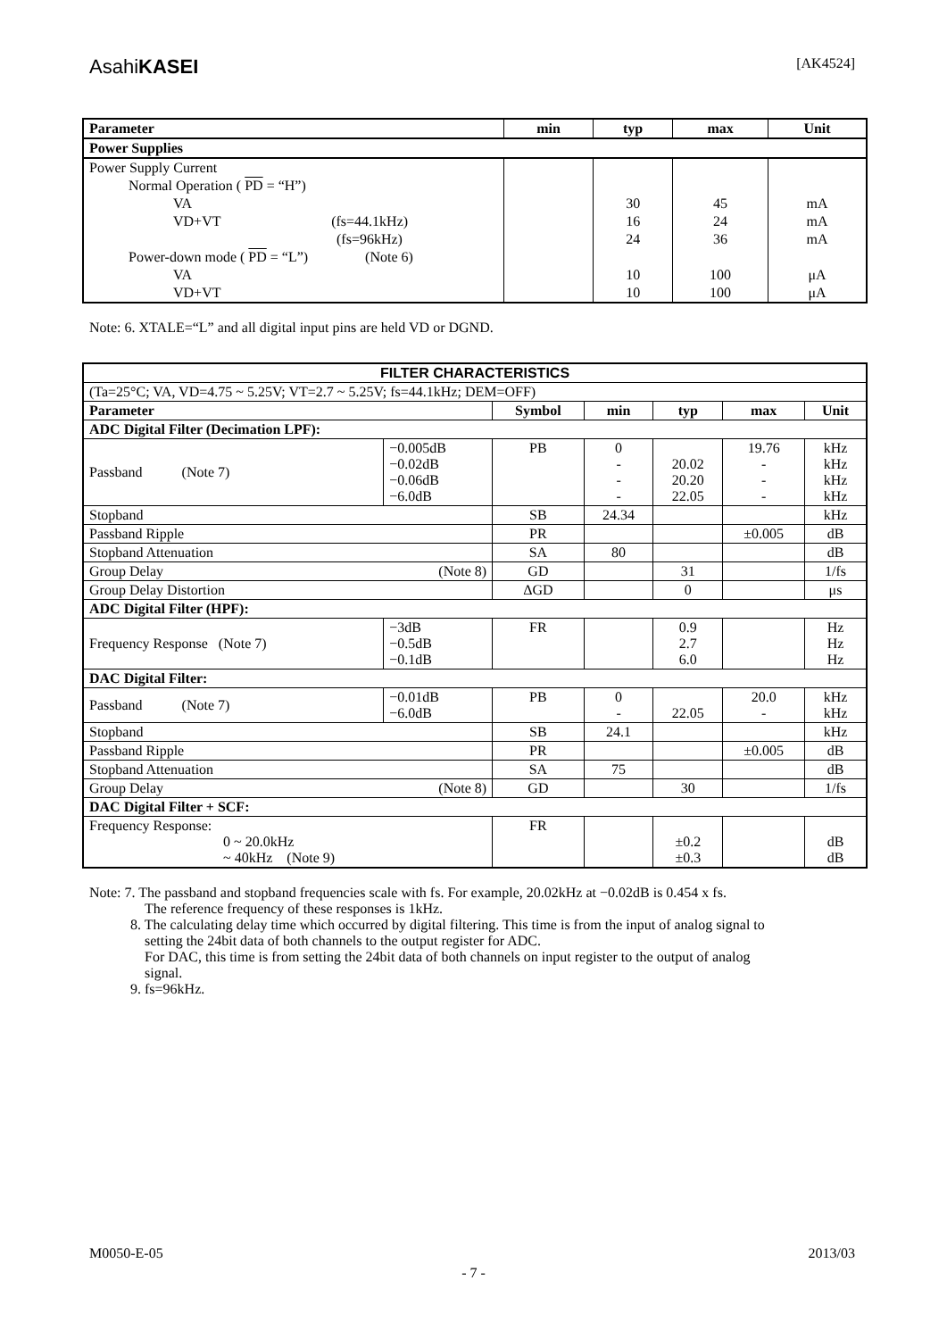AsahiKASEI [AK4524]
| Parameter | min | typ | max | Unit |
| --- | --- | --- | --- | --- |
| Power Supplies | | | | |
| Power Supply Current | | | | |
| Normal Operation ( PD = “H”) | | | | |
| VA | | 30 | 45 | mA |
| VD+VT (fs=44.1kHz) | | 16 | 24 | mA |
| (fs=96kHz) | | 24 | 36 | mA |
| Power-down mode ( PD = “L”) (Note 6) | | | | |
| VA | | 10 | 100 | μA |
| VD+VT | | 10 | 100 | μA |
Note: 6. XTALE=“L” and all digital input pins are held VD or DGND.
| FILTER CHARACTERISTICS | | | | | | |
| --- | --- | --- | --- | --- | --- | --- |
| (Ta=25°C; VA, VD=4.75 ~ 5.25V; VT=2.7 ~ 5.25V; fs=44.1kHz; DEM=OFF) | | | | | | |
| Parameter | | Symbol | min | typ | max | Unit |
| ADC Digital Filter (Decimation LPF): | | | | | | |
| Passband (Note 7) | −0.005dB −0.02dB −0.06dB −6.0dB | PB | 0 - - - | 20.02 20.20 22.05 | 19.76 - - - | kHz kHz kHz kHz |
| Stopband | | SB | 24.34 | | | kHz |
| Passband Ripple | | PR | | | ±0.005 | dB |
| Stopband Attenuation | | SA | 80 | | | dB |
| Group Delay (Note 8) | | GD | | 31 | | 1/fs |
| Group Delay Distortion | | ΔGD | | 0 | | μs |
| ADC Digital Filter (HPF): | | | | | | |
| Frequency Response (Note 7) | −3dB −0.5dB −0.1dB | FR | | 0.9 2.7 6.0 | | Hz Hz Hz |
| DAC Digital Filter: | | | | | | |
| Passband (Note 7) | −0.01dB −6.0dB | PB | 0 - | 22.05 | 20.0 - | kHz kHz |
| Stopband | | SB | 24.1 | | | kHz |
| Passband Ripple | | PR | | | ±0.005 | dB |
| Stopband Attenuation | | SA | 75 | | | dB |
| Group Delay (Note 8) | | GD | | 30 | | 1/fs |
| DAC Digital Filter + SCF: | | | | | | |
| Frequency Response: 0 ~ 20.0kHz ~ 40kHz (Note 9) | | FR | | ±0.2 ±0.3 | | dB dB |
Note: 7. The passband and stopband frequencies scale with fs. For example, 20.02kHz at −0.02dB is 0.454 x fs.
The reference frequency of these responses is 1kHz.
8. The calculating delay time which occurred by digital filtering. This time is from the input of analog signal to
setting the 24bit data of both channels to the output register for ADC.
For DAC, this time is from setting the 24bit data of both channels on input register to the output of analog
signal.
9. fs=96kHz.
M0050-E-05 2013/03
- 7 -